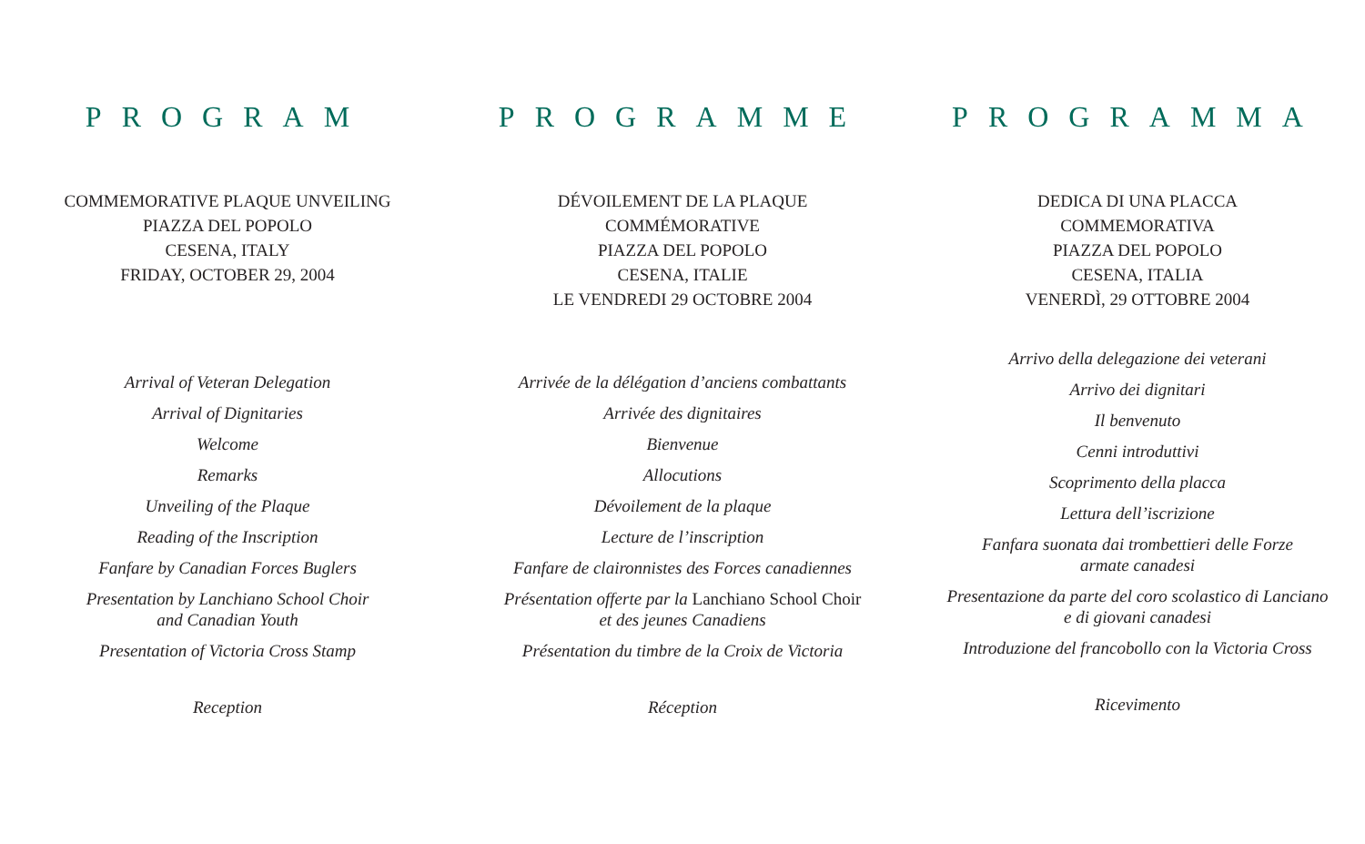PROGRAM
COMMEMORATIVE PLAQUE UNVEILING
PIAZZA DEL POPOLO
CESENA, ITALY
FRIDAY, OCTOBER 29, 2004
Arrival of Veteran Delegation
Arrival of Dignitaries
Welcome
Remarks
Unveiling of the Plaque
Reading of the Inscription
Fanfare by Canadian Forces Buglers
Presentation by Lanchiano School Choir
and Canadian Youth
Presentation of Victoria Cross Stamp
Reception
PROGRAMME
DÉVOILEMENT DE LA PLAQUE
COMMÉMORATIVE
PIAZZA DEL POPOLO
CESENA, ITALIE
LE VENDREDI 29 OCTOBRE 2004
Arrivée de la délégation d’anciens combattants
Arrivée des dignitaires
Bienvenue
Allocutions
Dévoilement de la plaque
Lecture de l’inscription
Fanfare de claironnistes des Forces canadiennes
Présentation offerte par la Lanchiano School Choir
et des jeunes Canadiens
Présentation du timbre de la Croix de Victoria
Réception
PROGRAMMA
DEDICA DI UNA PLACCA
COMMEMORATIVA
PIAZZA DEL POPOLO
CESENA, ITALIA
VENERDÌ, 29 OTTOBRE 2004
Arrivo della delegazione dei veterani
Arrivo dei dignitari
Il benvenuto
Cenni introduttivi
Scoprimento della placca
Lettura dell’iscrizione
Fanfara suonata dai trombettieri delle Forze
armate canadesi
Presentazione da parte del coro scolastico di Lanciano
e di giovani canadesi
Introduzione del francobollo con la Victoria Cross
Ricevimento